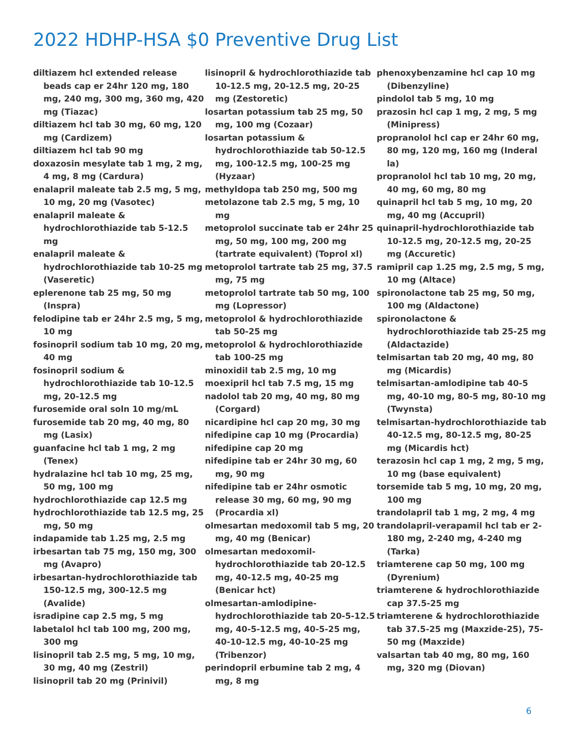2022 HDHP-HSA $0 Preventive Drug List
diltiazem hcl extended release beads cap er 24hr 120 mg, 180 mg, 240 mg, 300 mg, 360 mg, 420 mg (Tiazac)
diltiazem hcl tab 30 mg, 60 mg, 120 mg (Cardizem)
diltiazem hcl tab 90 mg
doxazosin mesylate tab 1 mg, 2 mg, 4 mg, 8 mg (Cardura)
enalapril maleate tab 2.5 mg, 5 mg, 10 mg, 20 mg (Vasotec)
enalapril maleate & hydrochlorothiazide tab 5-12.5 mg
enalapril maleate & hydrochlorothiazide tab 10-25 mg (Vaseretic)
eplerenone tab 25 mg, 50 mg (Inspra)
felodipine tab er 24hr 2.5 mg, 5 mg, 10 mg
fosinopril sodium tab 10 mg, 20 mg, 40 mg
fosinopril sodium & hydrochlorothiazide tab 10-12.5 mg, 20-12.5 mg
furosemide oral soln 10 mg/mL
furosemide tab 20 mg, 40 mg, 80 mg (Lasix)
guanfacine hcl tab 1 mg, 2 mg (Tenex)
hydralazine hcl tab 10 mg, 25 mg, 50 mg, 100 mg
hydrochlorothiazide cap 12.5 mg
hydrochlorothiazide tab 12.5 mg, 25 mg, 50 mg
indapamide tab 1.25 mg, 2.5 mg
irbesartan tab 75 mg, 150 mg, 300 mg (Avapro)
irbesartan-hydrochlorothiazide tab 150-12.5 mg, 300-12.5 mg (Avalide)
isradipine cap 2.5 mg, 5 mg
labetalol hcl tab 100 mg, 200 mg, 300 mg
lisinopril tab 2.5 mg, 5 mg, 10 mg, 30 mg, 40 mg (Zestril)
lisinopril tab 20 mg (Prinivil)
lisinopril & hydrochlorothiazide tab 10-12.5 mg, 20-12.5 mg, 20-25 mg (Zestoretic)
losartan potassium tab 25 mg, 50 mg, 100 mg (Cozaar)
losartan potassium & hydrochlorothiazide tab 50-12.5 mg, 100-12.5 mg, 100-25 mg (Hyzaar)
methyldopa tab 250 mg, 500 mg
metolazone tab 2.5 mg, 5 mg, 10 mg
metoprolol succinate tab er 24hr 25 mg, 50 mg, 100 mg, 200 mg (tartrate equivalent) (Toprol xl)
metoprolol tartrate tab 25 mg, 37.5 mg, 75 mg
metoprolol tartrate tab 50 mg, 100 mg (Lopressor)
metoprolol & hydrochlorothiazide tab 50-25 mg
metoprolol & hydrochlorothiazide tab 100-25 mg
minoxidil tab 2.5 mg, 10 mg
moexipril hcl tab 7.5 mg, 15 mg
nadolol tab 20 mg, 40 mg, 80 mg (Corgard)
nicardipine hcl cap 20 mg, 30 mg
nifedipine cap 10 mg (Procardia)
nifedipine cap 20 mg
nifedipine tab er 24hr 30 mg, 60 mg, 90 mg
nifedipine tab er 24hr osmotic release 30 mg, 60 mg, 90 mg (Procardia xl)
olmesartan medoxomil tab 5 mg, 20 mg, 40 mg (Benicar)
olmesartan medoxomil-hydrochlorothiazide tab 20-12.5 mg, 40-12.5 mg, 40-25 mg (Benicar hct)
olmesartan-amlodipine-hydrochlorothiazide tab 20-5-12.5 mg, 40-5-12.5 mg, 40-5-25 mg, 40-10-12.5 mg, 40-10-25 mg (Tribenzor)
perindopril erbumine tab 2 mg, 4 mg, 8 mg
phenoxybenzamine hcl cap 10 mg (Dibenzyline)
pindolol tab 5 mg, 10 mg
prazosin hcl cap 1 mg, 2 mg, 5 mg (Minipress)
propranolol hcl cap er 24hr 60 mg, 80 mg, 120 mg, 160 mg (Inderal la)
propranolol hcl tab 10 mg, 20 mg, 40 mg, 60 mg, 80 mg
quinapril hcl tab 5 mg, 10 mg, 20 mg, 40 mg (Accupril)
quinapril-hydrochlorothiazide tab 10-12.5 mg, 20-12.5 mg, 20-25 mg (Accuretic)
ramipril cap 1.25 mg, 2.5 mg, 5 mg, 10 mg (Altace)
spironolactone tab 25 mg, 50 mg, 100 mg (Aldactone)
spironolactone & hydrochlorothiazide tab 25-25 mg (Aldactazide)
telmisartan tab 20 mg, 40 mg, 80 mg (Micardis)
telmisartan-amlodipine tab 40-5 mg, 40-10 mg, 80-5 mg, 80-10 mg (Twynsta)
telmisartan-hydrochlorothiazide tab 40-12.5 mg, 80-12.5 mg, 80-25 mg (Micardis hct)
terazosin hcl cap 1 mg, 2 mg, 5 mg, 10 mg (base equivalent)
torsemide tab 5 mg, 10 mg, 20 mg, 100 mg
trandolapril tab 1 mg, 2 mg, 4 mg
trandolapril-verapamil hcl tab er 2-180 mg, 2-240 mg, 4-240 mg (Tarka)
triamterene cap 50 mg, 100 mg (Dyrenium)
triamterene & hydrochlorothiazide cap 37.5-25 mg
triamterene & hydrochlorothiazide tab 37.5-25 mg (Maxzide-25), 75-50 mg (Maxzide)
valsartan tab 40 mg, 80 mg, 160 mg, 320 mg (Diovan)
6